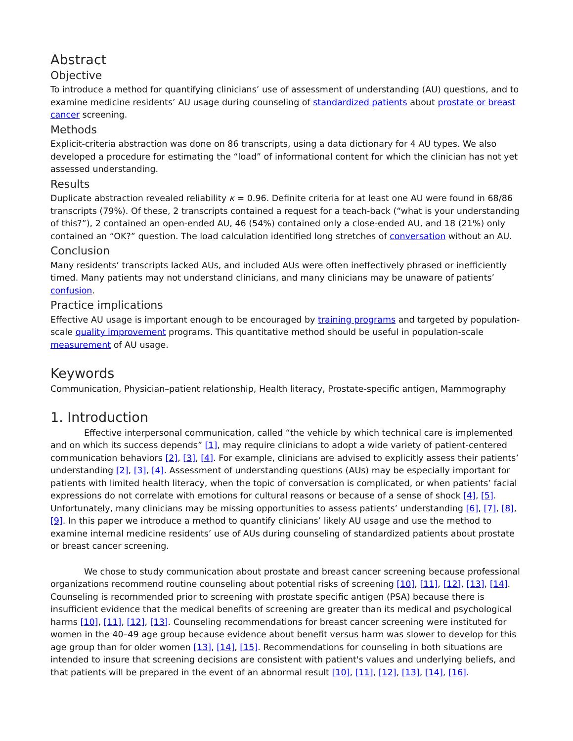Abstract
Objective
To introduce a method for quantifying clinicians’ use of assessment of understanding (AU) questions, and to examine medicine residents’ AU usage during counseling of standardized patients about prostate or breast cancer screening.
Methods
Explicit-criteria abstraction was done on 86 transcripts, using a data dictionary for 4 AU types. We also developed a procedure for estimating the “load” of informational content for which the clinician has not yet assessed understanding.
Results
Duplicate abstraction revealed reliability κ = 0.96. Definite criteria for at least one AU were found in 68/86 transcripts (79%). Of these, 2 transcripts contained a request for a teach-back (“what is your understanding of this?”), 2 contained an open-ended AU, 46 (54%) contained only a close-ended AU, and 18 (21%) only contained an “OK?” question. The load calculation identified long stretches of conversation without an AU.
Conclusion
Many residents’ transcripts lacked AUs, and included AUs were often ineffectively phrased or inefficiently timed. Many patients may not understand clinicians, and many clinicians may be unaware of patients’ confusion.
Practice implications
Effective AU usage is important enough to be encouraged by training programs and targeted by population-scale quality improvement programs. This quantitative method should be useful in population-scale measurement of AU usage.
Keywords
Communication, Physician–patient relationship, Health literacy, Prostate-specific antigen, Mammography
1. Introduction
Effective interpersonal communication, called “the vehicle by which technical care is implemented and on which its success depends” [1], may require clinicians to adopt a wide variety of patient-centered communication behaviors [2], [3], [4]. For example, clinicians are advised to explicitly assess their patients’ understanding [2], [3], [4]. Assessment of understanding questions (AUs) may be especially important for patients with limited health literacy, when the topic of conversation is complicated, or when patients’ facial expressions do not correlate with emotions for cultural reasons or because of a sense of shock [4], [5]. Unfortunately, many clinicians may be missing opportunities to assess patients’ understanding [6], [7], [8], [9]. In this paper we introduce a method to quantify clinicians’ likely AU usage and use the method to examine internal medicine residents’ use of AUs during counseling of standardized patients about prostate or breast cancer screening.
We chose to study communication about prostate and breast cancer screening because professional organizations recommend routine counseling about potential risks of screening [10], [11], [12], [13], [14]. Counseling is recommended prior to screening with prostate specific antigen (PSA) because there is insufficient evidence that the medical benefits of screening are greater than its medical and psychological harms [10], [11], [12], [13]. Counseling recommendations for breast cancer screening were instituted for women in the 40–49 age group because evidence about benefit versus harm was slower to develop for this age group than for older women [13], [14], [15]. Recommendations for counseling in both situations are intended to insure that screening decisions are consistent with patient's values and underlying beliefs, and that patients will be prepared in the event of an abnormal result [10], [11], [12], [13], [14], [16].